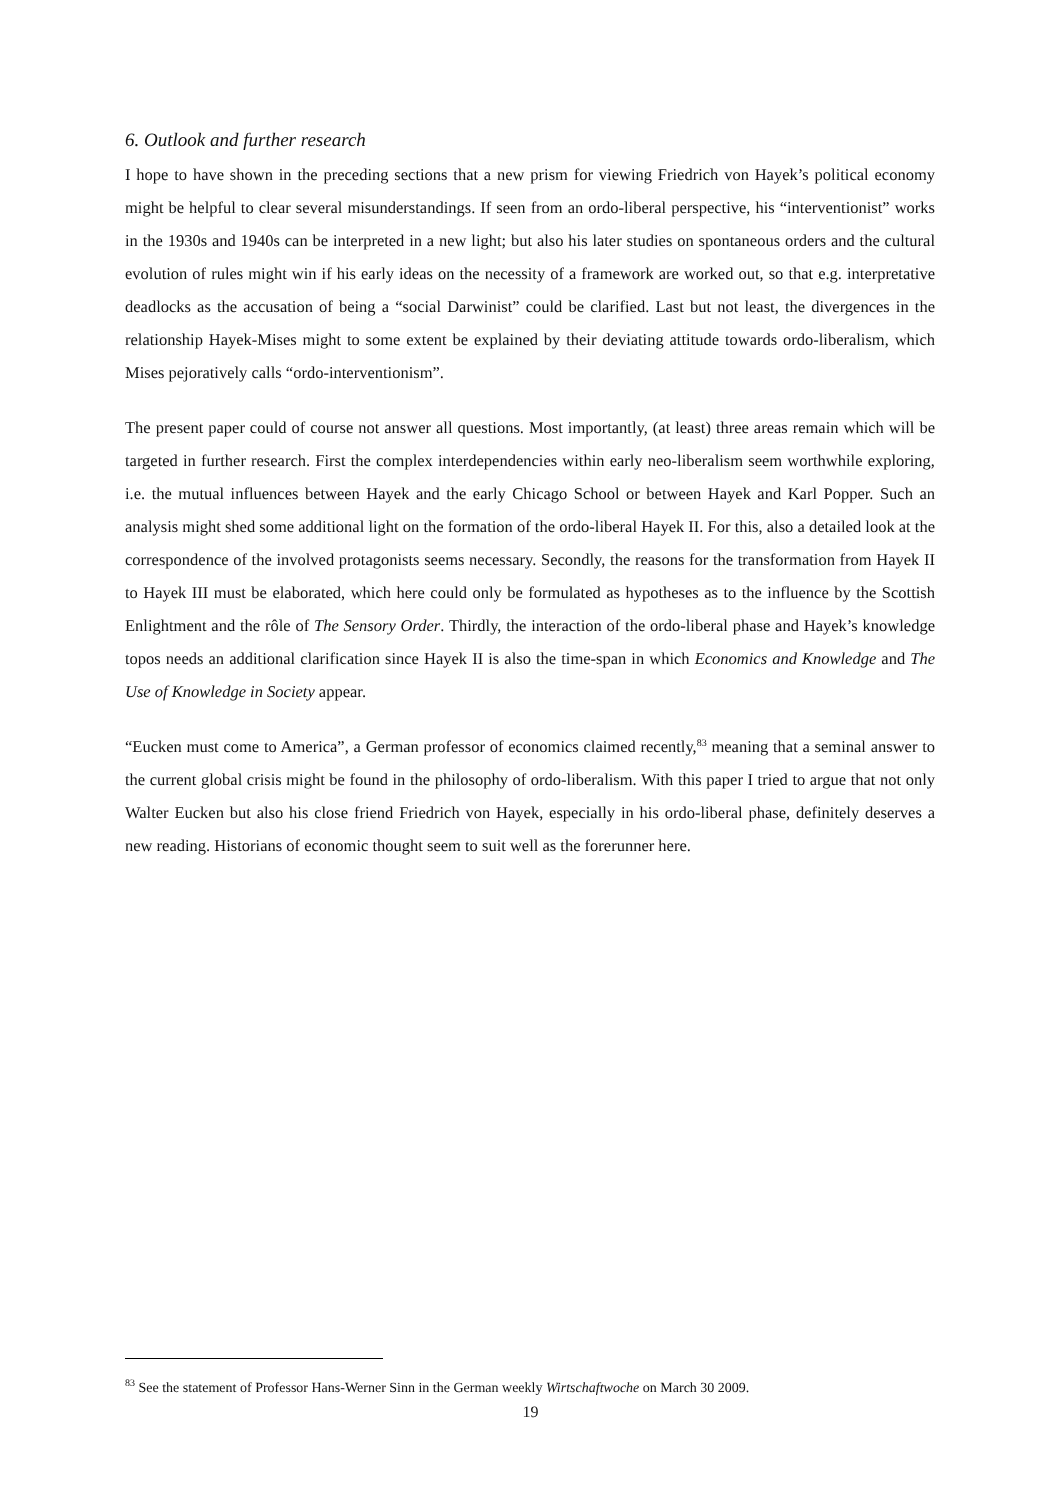6. Outlook and further research
I hope to have shown in the preceding sections that a new prism for viewing Friedrich von Hayek’s political economy might be helpful to clear several misunderstandings. If seen from an ordo-liberal perspective, his “interventionist” works in the 1930s and 1940s can be interpreted in a new light; but also his later studies on spontaneous orders and the cultural evolution of rules might win if his early ideas on the necessity of a framework are worked out, so that e.g. interpretative deadlocks as the accusation of being a “social Darwinist” could be clarified. Last but not least, the divergences in the relationship Hayek-Mises might to some extent be explained by their deviating attitude towards ordo-liberalism, which Mises pejoratively calls “ordo-interventionism”.
The present paper could of course not answer all questions. Most importantly, (at least) three areas remain which will be targeted in further research. First the complex interdependencies within early neo-liberalism seem worthwhile exploring, i.e. the mutual influences between Hayek and the early Chicago School or between Hayek and Karl Popper. Such an analysis might shed some additional light on the formation of the ordo-liberal Hayek II. For this, also a detailed look at the correspondence of the involved protagonists seems necessary. Secondly, the reasons for the transformation from Hayek II to Hayek III must be elaborated, which here could only be formulated as hypotheses as to the influence by the Scottish Enlightment and the rôle of The Sensory Order. Thirdly, the interaction of the ordo-liberal phase and Hayek’s knowledge topos needs an additional clarification since Hayek II is also the time-span in which Economics and Knowledge and The Use of Knowledge in Society appear.
“Eucken must come to America”, a German professor of economics claimed recently,<sup>83</sup> meaning that a seminal answer to the current global crisis might be found in the philosophy of ordo-liberalism. With this paper I tried to argue that not only Walter Eucken but also his close friend Friedrich von Hayek, especially in his ordo-liberal phase, definitely deserves a new reading. Historians of economic thought seem to suit well as the forerunner here.
<sup>83</sup> See the statement of Professor Hans-Werner Sinn in the German weekly Wirtschaftwoche on March 30 2009.
19